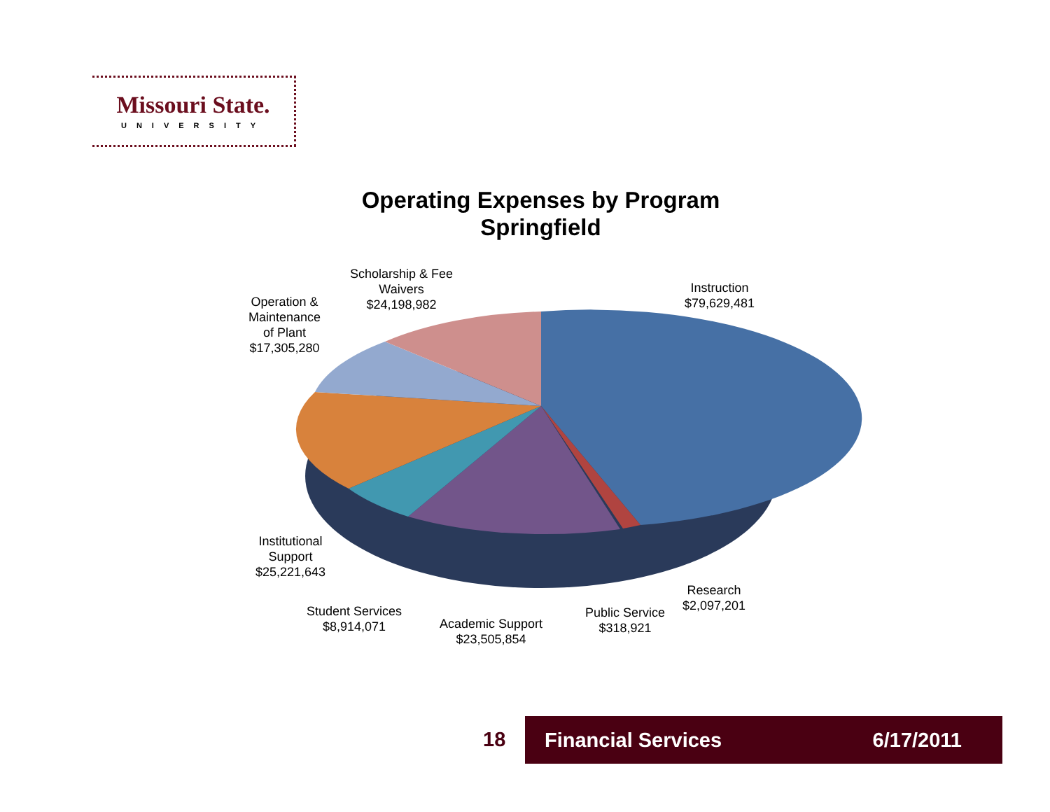Missouri State.
UNIVERSITY
Operating Expenses by Program
Springfield
Scholarship & Fee
Waivers
$24,198,982
Operation &
Maintenance
of Plant
$17,305,280
Instruction
$79,629,481
Institutional
Support
$25,221,643
Student Services
$8,914,071
Academic Support
$23,505,854
Public Service
$318,921
Research
$2,097,201
18 Financial Services 6/17/2011